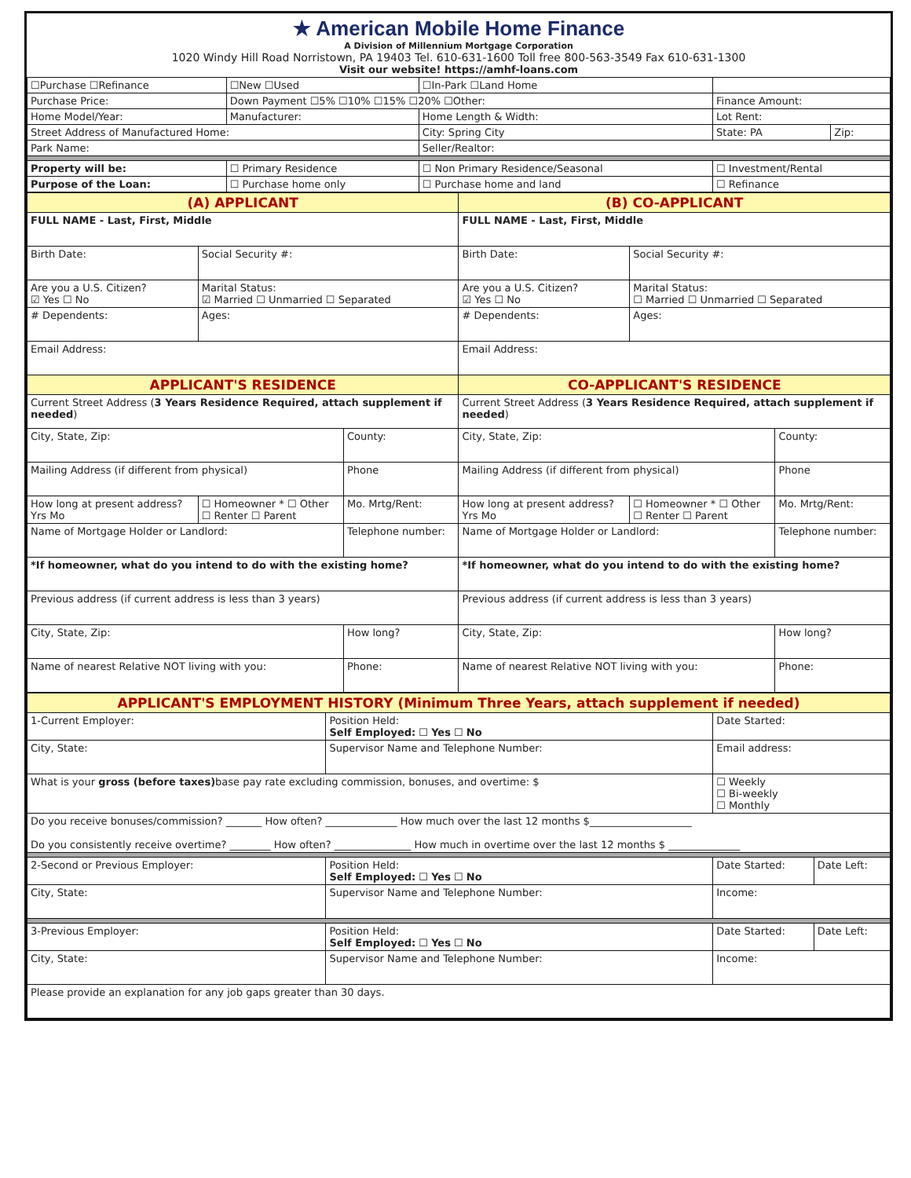★ American Mobile Home Finance
A Division of Millennium Mortgage Corporation
1020 Windy Hill Road Norristown, PA 19403 Tel. 610-631-1600 Toll free 800-563-3549 Fax 610-631-1300
Visit our website! https://amhf-loans.com
| ☐Purchase ☐Refinance | ☐New ☐Used | ☐In-Park ☐Land Home | | |
| Purchase Price: | Down Payment ☐5% ☐10% ☐15% ☐20% ☐Other: | | Finance Amount: | |
| Home Model/Year: | Manufacturer: | Home Length & Width: | Lot Rent: | |
| Street Address of Manufactured Home: | | City: Spring City | State: PA | Zip: |
| Park Name: | | Seller/Realtor: | | |
| Property will be: | ☐ Primary Residence | ☐ Non Primary Residence/Seasonal | ☐ Investment/Rental | |
| Purpose of the Loan: | ☐ Purchase home only | ☐ Purchase home and land | ☐ Refinance | |
| (A) APPLICANT | | | (B) CO-APPLICANT | | |
| --- | --- | --- | --- | --- | --- |
| FULL NAME - Last, First, Middle | | | FULL NAME - Last, First, Middle | | |
| Birth Date: | Social Security #: | | Birth Date: | Social Security #: | |
| Are you a U.S. Citizen? ☑ Yes ☐ No | Marital Status: ☑ Married ☐ Unmarried ☐ Separated | | Are you a U.S. Citizen? ☑ Yes ☐ No | Marital Status: ☐ Married ☐ Unmarried ☐ Separated | |
| # Dependents: | Ages: | | # Dependents: | Ages: | |
| Email Address: | | | Email Address: | | |
| APPLICANT'S RESIDENCE | | | CO-APPLICANT'S RESIDENCE | | |
| Current Street Address ( 3 Years Residence Required, attach supplement if needed ) | | | Current Street Address ( 3 Years Residence Required, attach supplement if needed ) | | |
| City, State, Zip: | | County: | City, State, Zip: | | County: |
| Mailing Address (if different from physical) | | Phone | Mailing Address (if different from physical) | | Phone |
| How long at present address? Yrs Mo | ☐ Homeowner * ☐ Other ☐ Renter ☐ Parent | Mo. Mrtg/Rent: | How long at present address? Yrs Mo | ☐ Homeowner * ☐ Other ☐ Renter ☐ Parent | Mo. Mrtg/Rent: |
| Name of Mortgage Holder or Landlord: | | Telephone number: | Name of Mortgage Holder or Landlord: | | Telephone number: |
| *If homeowner, what do you intend to do with the existing home? | | | *If homeowner, what do you intend to do with the existing home? | | |
| Previous address (if current address is less than 3 years) | | | Previous address (if current address is less than 3 years) | | |
| City, State, Zip: | | How long? | City, State, Zip: | | How long? |
| Name of nearest Relative NOT living with you: | | Phone: | Name of nearest Relative NOT living with you: | | Phone: |
| APPLICANT'S EMPLOYMENT HISTORY (Minimum Three Years, attach supplement if needed) | | | |
| --- | --- | --- | --- |
| 1-Current Employer: | Position Held: Self Employed: ☐ Yes ☐ No | Date Started: | |
| City, State: | Supervisor Name and Telephone Number: | Email address: | |
| What is your gross (before taxes) base pay rate excluding commission, bonuses, and overtime: $ | | ☐ Weekly ☐ Bi-weekly ☐ Monthly | |
| Do you receive bonuses/commission? _______ How often? ______________ How much over the last 12 months $____________________ Do you consistently receive overtime? ________ How often? _______________ How much in overtime over the last 12 months $ ______________ | | | |
| 2-Second or Previous Employer: | Position Held: Self Employed: ☐ Yes ☐ No | Date Started: | Date Left: |
| City, State: | Supervisor Name and Telephone Number: | Income: | |
| 3-Previous Employer: | Position Held: Self Employed: ☐ Yes ☐ No | Date Started: | Date Left: |
| City, State: | Supervisor Name and Telephone Number: | Income: | |
| Please provide an explanation for any job gaps greater than 30 days. | | | |